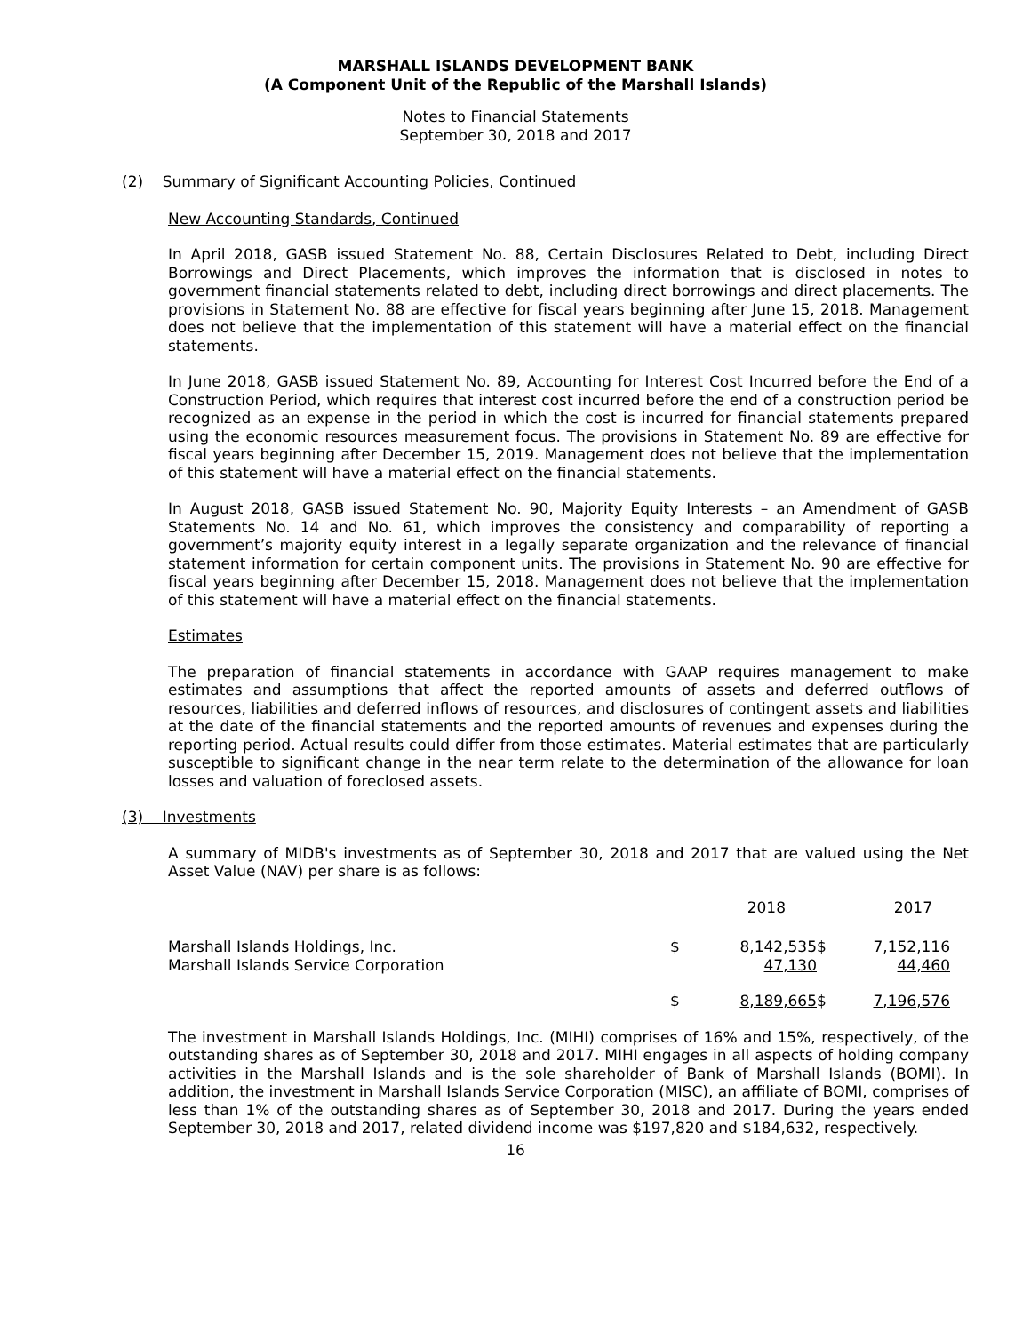MARSHALL ISLANDS DEVELOPMENT BANK
(A Component Unit of the Republic of the Marshall Islands)
Notes to Financial Statements
September 30, 2018 and 2017
(2) Summary of Significant Accounting Policies, Continued
New Accounting Standards, Continued
In April 2018, GASB issued Statement No. 88, Certain Disclosures Related to Debt, including Direct Borrowings and Direct Placements, which improves the information that is disclosed in notes to government financial statements related to debt, including direct borrowings and direct placements. The provisions in Statement No. 88 are effective for fiscal years beginning after June 15, 2018. Management does not believe that the implementation of this statement will have a material effect on the financial statements.
In June 2018, GASB issued Statement No. 89, Accounting for Interest Cost Incurred before the End of a Construction Period, which requires that interest cost incurred before the end of a construction period be recognized as an expense in the period in which the cost is incurred for financial statements prepared using the economic resources measurement focus. The provisions in Statement No. 89 are effective for fiscal years beginning after December 15, 2019. Management does not believe that the implementation of this statement will have a material effect on the financial statements.
In August 2018, GASB issued Statement No. 90, Majority Equity Interests – an Amendment of GASB Statements No. 14 and No. 61, which improves the consistency and comparability of reporting a government’s majority equity interest in a legally separate organization and the relevance of financial statement information for certain component units. The provisions in Statement No. 90 are effective for fiscal years beginning after December 15, 2018. Management does not believe that the implementation of this statement will have a material effect on the financial statements.
Estimates
The preparation of financial statements in accordance with GAAP requires management to make estimates and assumptions that affect the reported amounts of assets and deferred outflows of resources, liabilities and deferred inflows of resources, and disclosures of contingent assets and liabilities at the date of the financial statements and the reported amounts of revenues and expenses during the reporting period. Actual results could differ from those estimates. Material estimates that are particularly susceptible to significant change in the near term relate to the determination of the allowance for loan losses and valuation of foreclosed assets.
(3) Investments
A summary of MIDB's investments as of September 30, 2018 and 2017 that are valued using the Net Asset Value (NAV) per share is as follows:
| | | 2018 | | 2017 |
| Marshall Islands Holdings, Inc. | $ | 8,142,535 | $ | 7,152,116 |
| Marshall Islands Service Corporation | | 47,130 | | 44,460 |
| | $ | 8,189,665 | $ | 7,196,576 |
The investment in Marshall Islands Holdings, Inc. (MIHI) comprises of 16% and 15%, respectively, of the outstanding shares as of September 30, 2018 and 2017. MIHI engages in all aspects of holding company activities in the Marshall Islands and is the sole shareholder of Bank of Marshall Islands (BOMI). In addition, the investment in Marshall Islands Service Corporation (MISC), an affiliate of BOMI, comprises of less than 1% of the outstanding shares as of September 30, 2018 and 2017. During the years ended September 30, 2018 and 2017, related dividend income was $197,820 and $184,632, respectively.
16